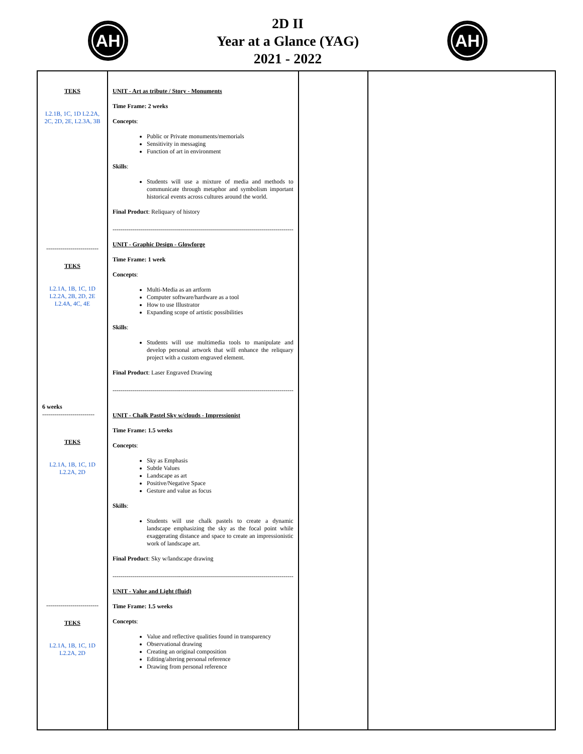AH
2D II
Year at a Glance (YAG)
2021 - 2022
AH
| TEKS L2.1B, 1C, 1D L2.2A, 2C, 2D, 2E, L2.3A, 3B -------------------------- TEKS L2.1A, 1B, 1C, 1D L2.2A, 2B, 2D, 2E L2.4A, 4C, 4E 6 weeks -------------------------- TEKS L2.1A, 1B, 1C, 1D L2.2A, 2D -------------------------- TEKS L2.1A, 1B, 1C, 1D L2.2A, 2D | UNIT - Art as tribute / Story - Monuments Time Frame: 2 weeks Concepts : Public or Private monuments/memorials Sensitivity in messaging Function of art in environment Skills : Students will use a mixture of media and methods to communicate through metaphor and symbolism important historical events across cultures around the world. Final Product : Reliquary of history ------------------------------------------------------------------------------------------ UNIT - Graphic Design - Glowforge Time Frame: 1 week Concepts : Multi-Media as an artform Computer software/hardware as a tool How to use Illustrator Expanding scope of artistic possibilities Skills : Students will use multimedia tools to manipulate and develop personal artwork that will enhance the reliquary project with a custom engraved element. Final Product : Laser Engraved Drawing ------------------------------------------------------------------------------------------ UNIT - Chalk Pastel Sky w/clouds - Impressionist Time Frame: 1.5 weeks Concepts : Sky as Emphasis Subtle Values Landscape as art Positive/Negative Space Gesture and value as focus Skills : Students will use chalk pastels to create a dynamic landscape emphasizing the sky as the focal point while exaggerating distance and space to create an impressionistic work of landscape art. Final Product : Sky w/landscape drawing ------------------------------------------------------------------------------------------ UNIT - Value and Light (fluid) Time Frame: 1.5 weeks Concepts : Value and reflective qualities found in transparency Observational drawing Creating an original composition Editing/altering personal reference Drawing from personal reference | | |